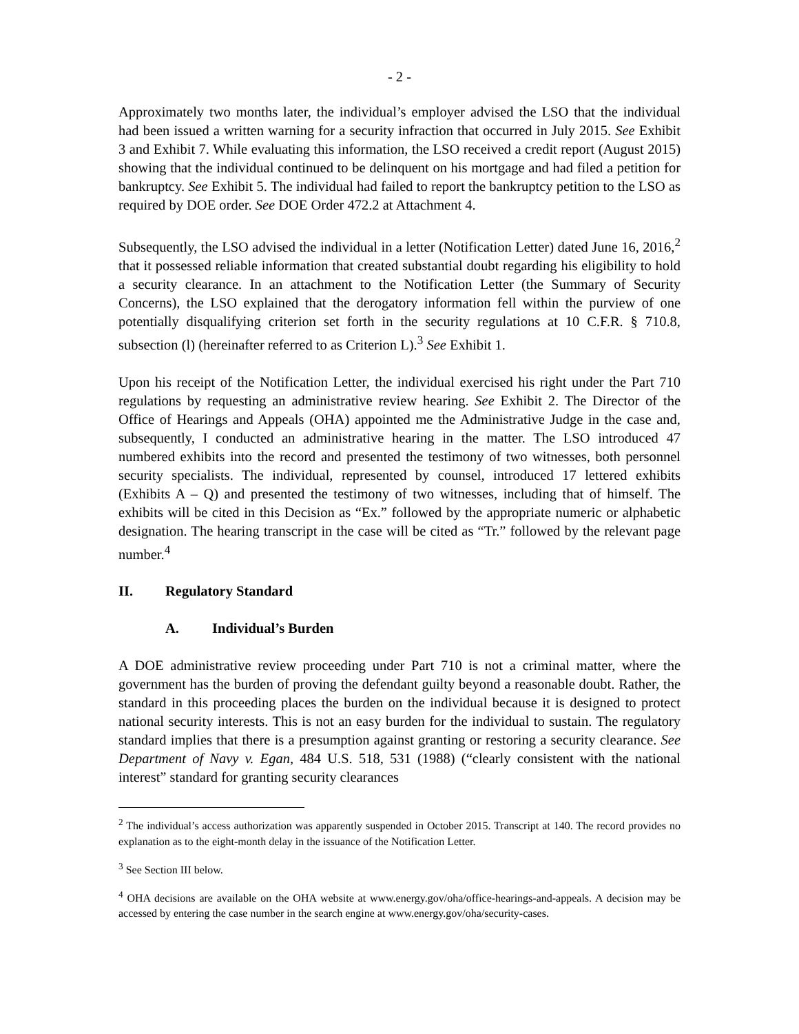- 2 -
Approximately two months later, the individual’s employer advised the LSO that the individual had been issued a written warning for a security infraction that occurred in July 2015. See Exhibit 3 and Exhibit 7. While evaluating this information, the LSO received a credit report (August 2015) showing that the individual continued to be delinquent on his mortgage and had filed a petition for bankruptcy. See Exhibit 5. The individual had failed to report the bankruptcy petition to the LSO as required by DOE order. See DOE Order 472.2 at Attachment 4.
Subsequently, the LSO advised the individual in a letter (Notification Letter) dated June 16, 2016,<sup>2</sup> that it possessed reliable information that created substantial doubt regarding his eligibility to hold a security clearance. In an attachment to the Notification Letter (the Summary of Security Concerns), the LSO explained that the derogatory information fell within the purview of one potentially disqualifying criterion set forth in the security regulations at 10 C.F.R. § 710.8, subsection (l) (hereinafter referred to as Criterion L).<sup>3</sup> See Exhibit 1.
Upon his receipt of the Notification Letter, the individual exercised his right under the Part 710 regulations by requesting an administrative review hearing. See Exhibit 2. The Director of the Office of Hearings and Appeals (OHA) appointed me the Administrative Judge in the case and, subsequently, I conducted an administrative hearing in the matter. The LSO introduced 47 numbered exhibits into the record and presented the testimony of two witnesses, both personnel security specialists. The individual, represented by counsel, introduced 17 lettered exhibits (Exhibits A – Q) and presented the testimony of two witnesses, including that of himself. The exhibits will be cited in this Decision as “Ex.” followed by the appropriate numeric or alphabetic designation. The hearing transcript in the case will be cited as “Tr.” followed by the relevant page number.<sup>4</sup>
II. Regulatory Standard
A. Individual’s Burden
A DOE administrative review proceeding under Part 710 is not a criminal matter, where the government has the burden of proving the defendant guilty beyond a reasonable doubt. Rather, the standard in this proceeding places the burden on the individual because it is designed to protect national security interests. This is not an easy burden for the individual to sustain. The regulatory standard implies that there is a presumption against granting or restoring a security clearance. See Department of Navy v. Egan, 484 U.S. 518, 531 (1988) (“clearly consistent with the national interest” standard for granting security clearances
<sup>2</sup> The individual’s access authorization was apparently suspended in October 2015. Transcript at 140. The record provides no explanation as to the eight-month delay in the issuance of the Notification Letter.
<sup>3</sup> See Section III below.
<sup>4</sup> OHA decisions are available on the OHA website at www.energy.gov/oha/office-hearings-and-appeals. A decision may be accessed by entering the case number in the search engine at www.energy.gov/oha/security-cases.